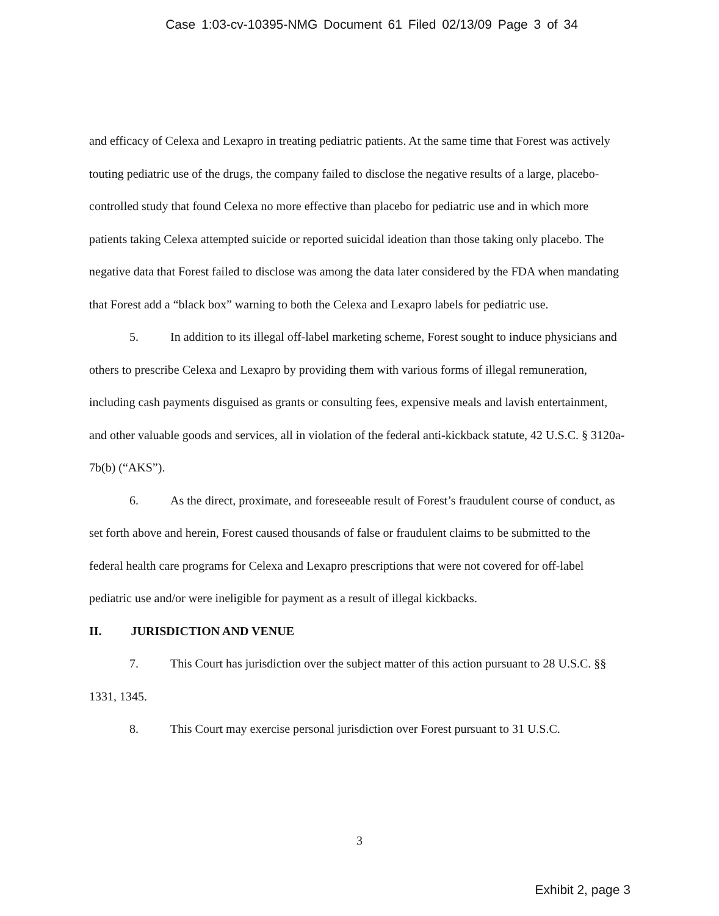Case 1:03-cv-10395-NMG Document 61 Filed 02/13/09 Page 3 of 34
and efficacy of Celexa and Lexapro in treating pediatric patients. At the same time that Forest was actively touting pediatric use of the drugs, the company failed to disclose the negative results of a large, placebo-controlled study that found Celexa no more effective than placebo for pediatric use and in which more patients taking Celexa attempted suicide or reported suicidal ideation than those taking only placebo. The negative data that Forest failed to disclose was among the data later considered by the FDA when mandating that Forest add a “black box” warning to both the Celexa and Lexapro labels for pediatric use.
5. In addition to its illegal off-label marketing scheme, Forest sought to induce physicians and others to prescribe Celexa and Lexapro by providing them with various forms of illegal remuneration, including cash payments disguised as grants or consulting fees, expensive meals and lavish entertainment, and other valuable goods and services, all in violation of the federal anti-kickback statute, 42 U.S.C. § 3120a-7b(b) (“AKS”).
6. As the direct, proximate, and foreseeable result of Forest’s fraudulent course of conduct, as set forth above and herein, Forest caused thousands of false or fraudulent claims to be submitted to the federal health care programs for Celexa and Lexapro prescriptions that were not covered for off-label pediatric use and/or were ineligible for payment as a result of illegal kickbacks.
II. JURISDICTION AND VENUE
7. This Court has jurisdiction over the subject matter of this action pursuant to 28 U.S.C. §§ 1331, 1345.
8. This Court may exercise personal jurisdiction over Forest pursuant to 31 U.S.C.
3
Exhibit 2, page 3